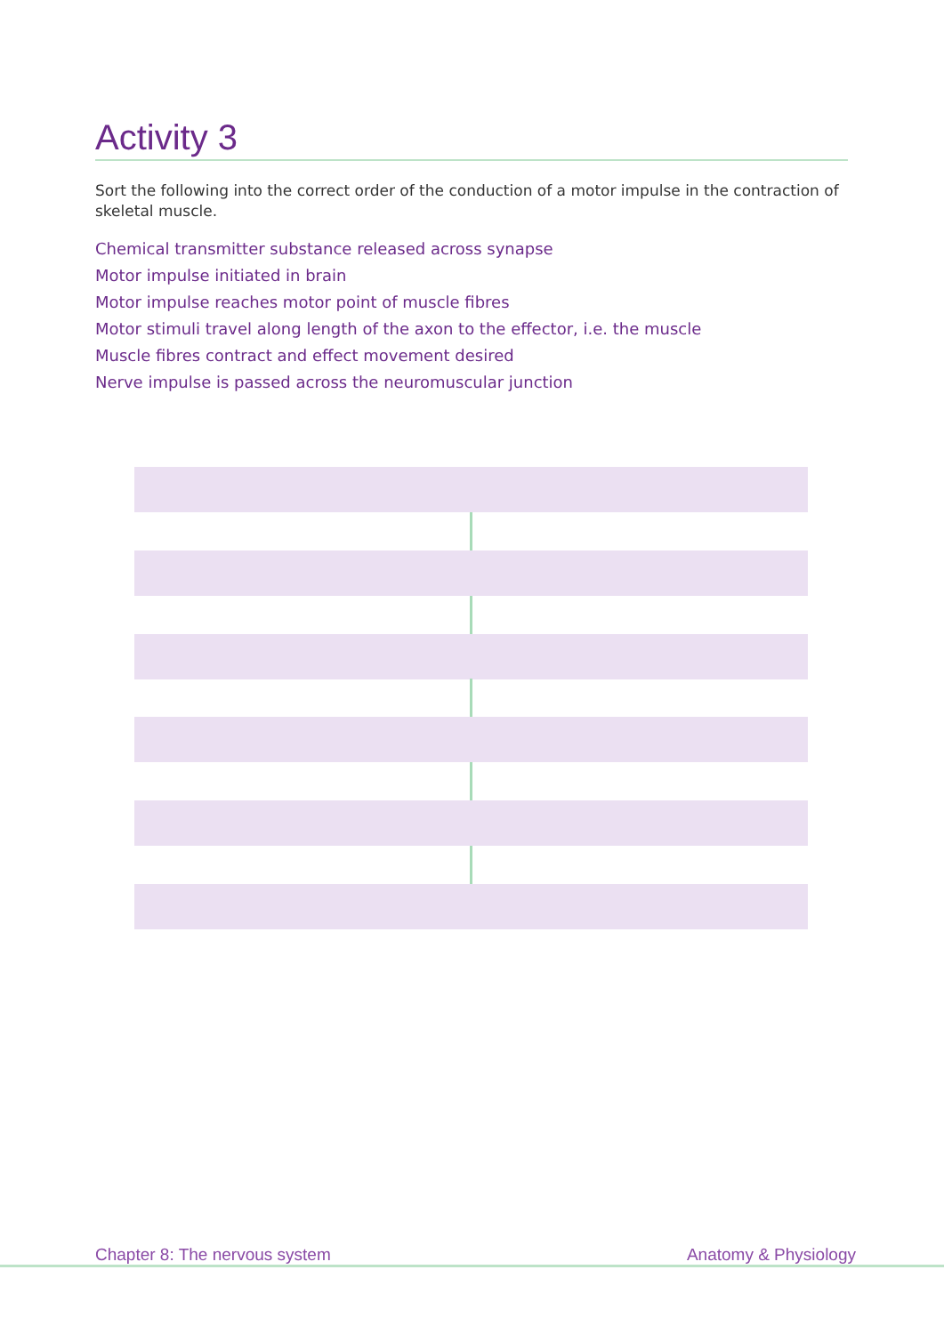Activity 3
Sort the following into the correct order of the conduction of a motor impulse in the contraction of skeletal muscle.
Chemical transmitter substance released across synapse
Motor impulse initiated in brain
Motor impulse reaches motor point of muscle fibres
Motor stimuli travel along length of the axon to the effector, i.e. the muscle
Muscle fibres contract and effect movement desired
Nerve impulse is passed across the neuromuscular junction
Chapter 8: The nervous system Anatomy & Physiology